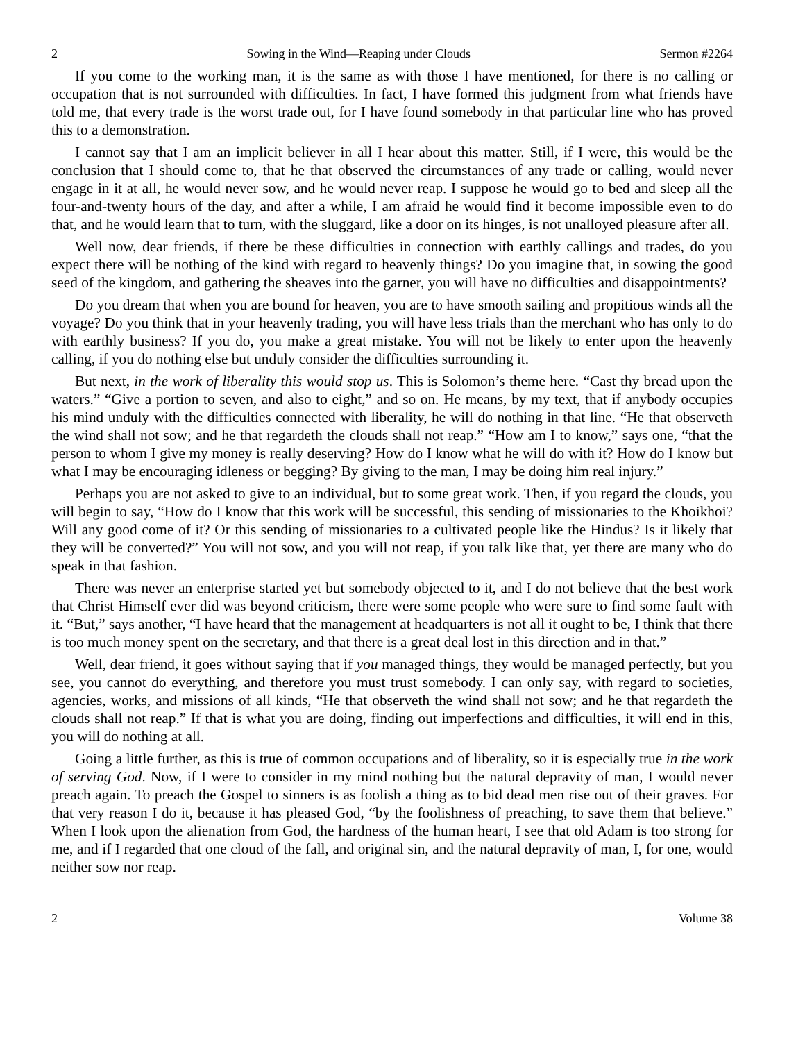2 Sowing in the Wind—Reaping under Clouds Sermon #2264
If you come to the working man, it is the same as with those I have mentioned, for there is no calling or occupation that is not surrounded with difficulties. In fact, I have formed this judgment from what friends have told me, that every trade is the worst trade out, for I have found somebody in that particular line who has proved this to a demonstration.
I cannot say that I am an implicit believer in all I hear about this matter. Still, if I were, this would be the conclusion that I should come to, that he that observed the circumstances of any trade or calling, would never engage in it at all, he would never sow, and he would never reap. I suppose he would go to bed and sleep all the four-and-twenty hours of the day, and after a while, I am afraid he would find it become impossible even to do that, and he would learn that to turn, with the sluggard, like a door on its hinges, is not unalloyed pleasure after all.
Well now, dear friends, if there be these difficulties in connection with earthly callings and trades, do you expect there will be nothing of the kind with regard to heavenly things? Do you imagine that, in sowing the good seed of the kingdom, and gathering the sheaves into the garner, you will have no difficulties and disappointments?
Do you dream that when you are bound for heaven, you are to have smooth sailing and propitious winds all the voyage? Do you think that in your heavenly trading, you will have less trials than the merchant who has only to do with earthly business? If you do, you make a great mistake. You will not be likely to enter upon the heavenly calling, if you do nothing else but unduly consider the difficulties surrounding it.
But next, in the work of liberality this would stop us. This is Solomon’s theme here. “Cast thy bread upon the waters.” “Give a portion to seven, and also to eight,” and so on. He means, by my text, that if anybody occupies his mind unduly with the difficulties connected with liberality, he will do nothing in that line. “He that observeth the wind shall not sow; and he that regardeth the clouds shall not reap.” “How am I to know,” says one, “that the person to whom I give my money is really deserving? How do I know what he will do with it? How do I know but what I may be encouraging idleness or begging? By giving to the man, I may be doing him real injury.”
Perhaps you are not asked to give to an individual, but to some great work. Then, if you regard the clouds, you will begin to say, “How do I know that this work will be successful, this sending of missionaries to the Khoikhoi? Will any good come of it? Or this sending of missionaries to a cultivated people like the Hindus? Is it likely that they will be converted?” You will not sow, and you will not reap, if you talk like that, yet there are many who do speak in that fashion.
There was never an enterprise started yet but somebody objected to it, and I do not believe that the best work that Christ Himself ever did was beyond criticism, there were some people who were sure to find some fault with it. “But,” says another, “I have heard that the management at headquarters is not all it ought to be, I think that there is too much money spent on the secretary, and that there is a great deal lost in this direction and in that.”
Well, dear friend, it goes without saying that if you managed things, they would be managed perfectly, but you see, you cannot do everything, and therefore you must trust somebody. I can only say, with regard to societies, agencies, works, and missions of all kinds, “He that observeth the wind shall not sow; and he that regardeth the clouds shall not reap.” If that is what you are doing, finding out imperfections and difficulties, it will end in this, you will do nothing at all.
Going a little further, as this is true of common occupations and of liberality, so it is especially true in the work of serving God. Now, if I were to consider in my mind nothing but the natural depravity of man, I would never preach again. To preach the Gospel to sinners is as foolish a thing as to bid dead men rise out of their graves. For that very reason I do it, because it has pleased God, “by the foolishness of preaching, to save them that believe.” When I look upon the alienation from God, the hardness of the human heart, I see that old Adam is too strong for me, and if I regarded that one cloud of the fall, and original sin, and the natural depravity of man, I, for one, would neither sow nor reap.
2 Volume 38